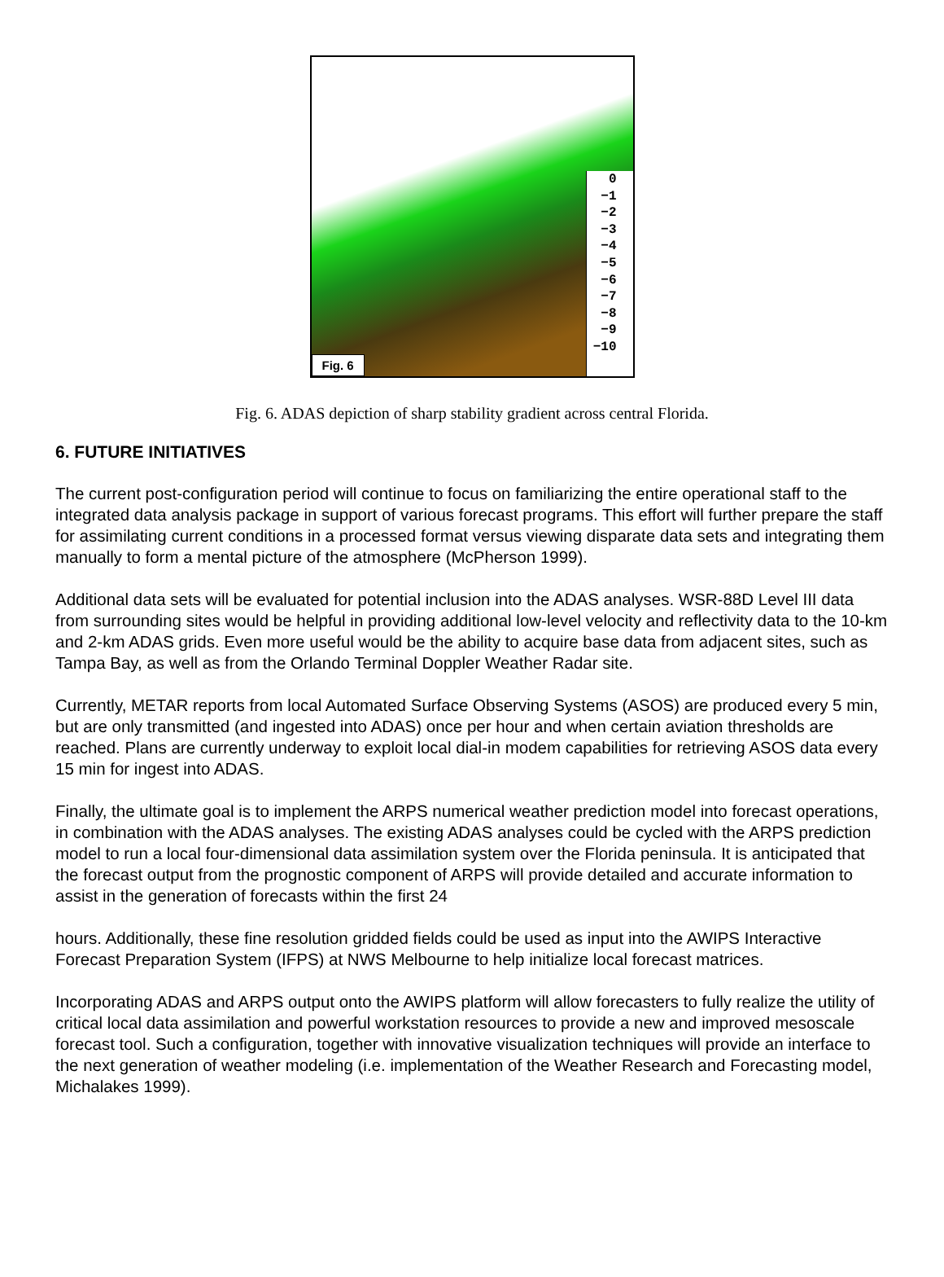0
−1
−2
−3
−4
−5
−6
−7
−8
−9
−10
Fig. 6
Fig. 6. ADAS depiction of sharp stability gradient across central Florida.
6. FUTURE INITIATIVES
The current post-configuration period will continue to focus on familiarizing the entire operational staff to the integrated data analysis package in support of various forecast programs. This effort will further prepare the staff for assimilating current conditions in a processed format versus viewing disparate data sets and integrating them manually to form a mental picture of the atmosphere (McPherson 1999).
Additional data sets will be evaluated for potential inclusion into the ADAS analyses. WSR-88D Level III data from surrounding sites would be helpful in providing additional low-level velocity and reflectivity data to the 10-km and 2-km ADAS grids. Even more useful would be the ability to acquire base data from adjacent sites, such as Tampa Bay, as well as from the Orlando Terminal Doppler Weather Radar site.
Currently, METAR reports from local Automated Surface Observing Systems (ASOS) are produced every 5 min, but are only transmitted (and ingested into ADAS) once per hour and when certain aviation thresholds are reached. Plans are currently underway to exploit local dial-in modem capabilities for retrieving ASOS data every 15 min for ingest into ADAS.
Finally, the ultimate goal is to implement the ARPS numerical weather prediction model into forecast operations, in combination with the ADAS analyses. The existing ADAS analyses could be cycled with the ARPS prediction model to run a local four-dimensional data assimilation system over the Florida peninsula. It is anticipated that the forecast output from the prognostic component of ARPS will provide detailed and accurate information to assist in the generation of forecasts within the first 24
hours. Additionally, these fine resolution gridded fields could be used as input into the AWIPS Interactive Forecast Preparation System (IFPS) at NWS Melbourne to help initialize local forecast matrices.
Incorporating ADAS and ARPS output onto the AWIPS platform will allow forecasters to fully realize the utility of critical local data assimilation and powerful workstation resources to provide a new and improved mesoscale forecast tool. Such a configuration, together with innovative visualization techniques will provide an interface to the next generation of weather modeling (i.e. implementation of the Weather Research and Forecasting model, Michalakes 1999).